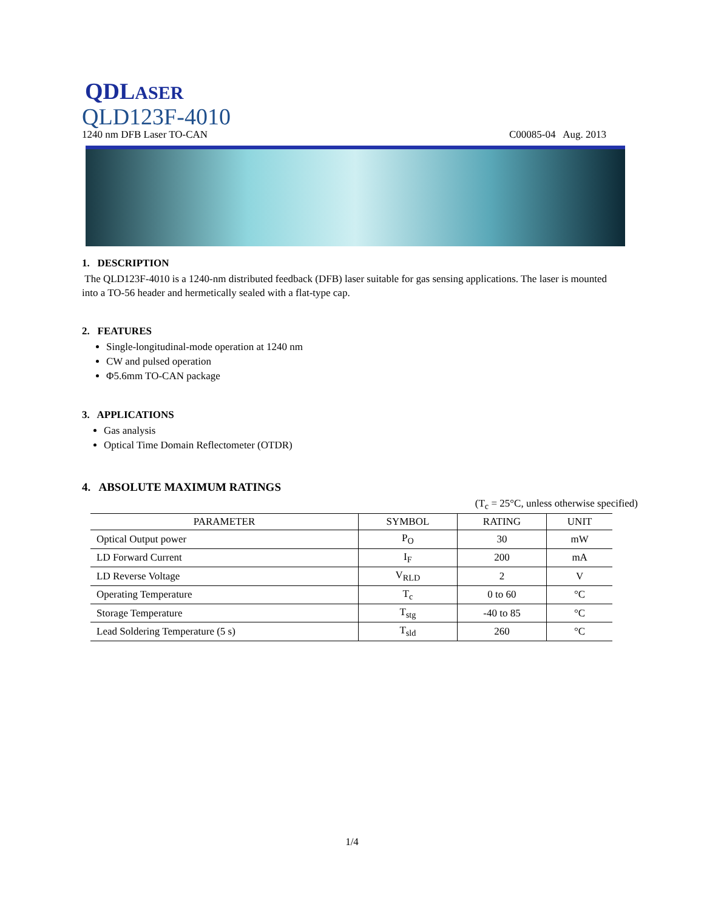QDLASER
QLD123F-4010
1240 nm DFB Laser TO-CAN C00085-04 Aug. 2013
1. DESCRIPTION
The QLD123F-4010 is a 1240-nm distributed feedback (DFB) laser suitable for gas sensing applications. The laser is mounted into a TO-56 header and hermetically sealed with a flat-type cap.
2. FEATURES
Single-longitudinal-mode operation at 1240 nm
CW and pulsed operation
Φ5.6mm TO-CAN package
3. APPLICATIONS
Gas analysis
Optical Time Domain Reflectometer (OTDR)
4. ABSOLUTE MAXIMUM RATINGS
(T<sub>c</sub> = 25°C, unless otherwise specified)
| PARAMETER | SYMBOL | RATING | UNIT |
| --- | --- | --- | --- |
| Optical Output power | P<sub>O</sub> | 30 | mW |
| LD Forward Current | I<sub>F</sub> | 200 | mA |
| LD Reverse Voltage | V<sub>RLD</sub> | 2 | V |
| Operating Temperature | T<sub>c</sub> | 0 to 60 | °C |
| Storage Temperature | T<sub>stg</sub> | -40 to 85 | °C |
| Lead Soldering Temperature (5 s) | T<sub>sld</sub> | 260 | °C |
1/4